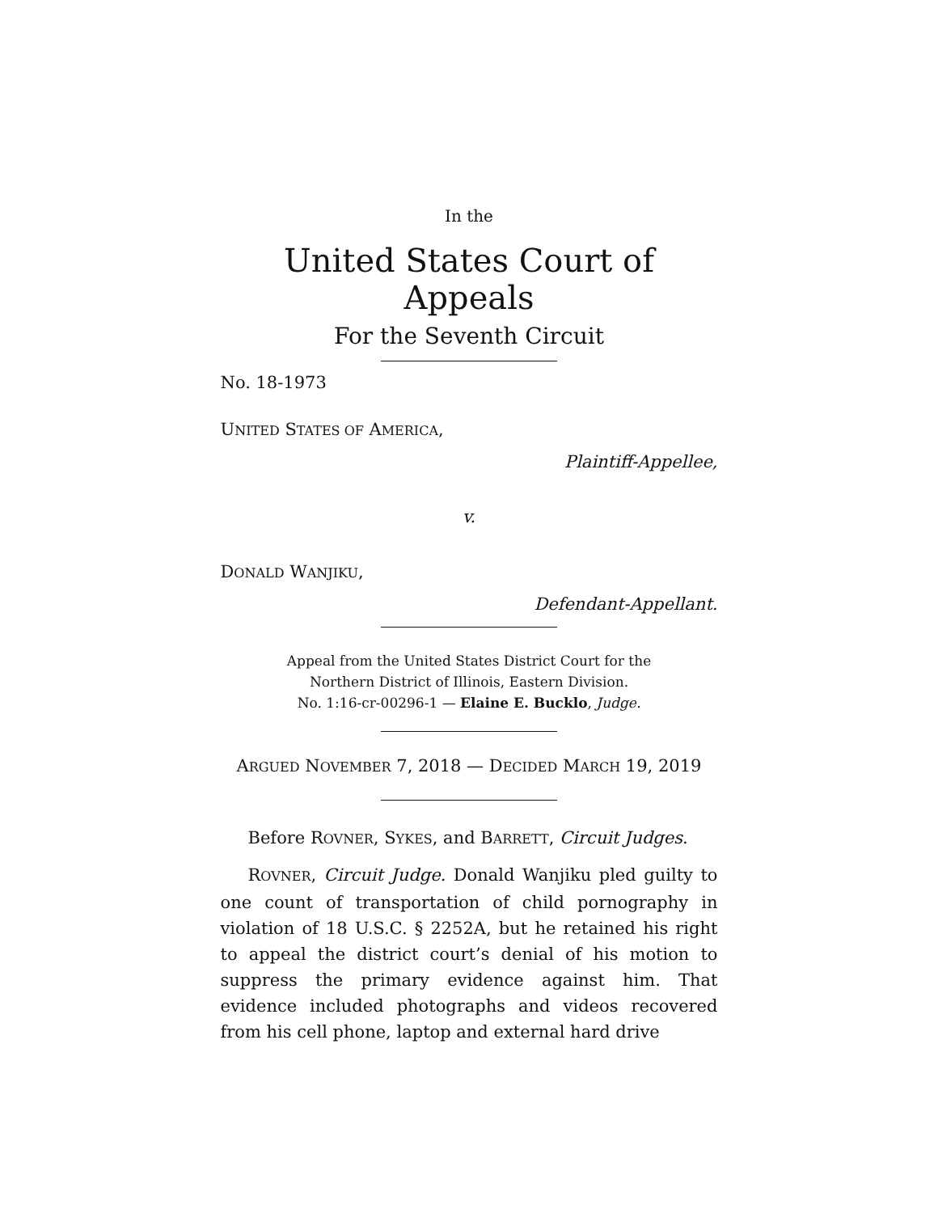In the
United States Court of Appeals
For the Seventh Circuit
No. 18-1973
UNITED STATES OF AMERICA,
Plaintiff-Appellee,
v.
DONALD WANJIKU,
Defendant-Appellant.
Appeal from the United States District Court for the
Northern District of Illinois, Eastern Division.
No. 1:16-cr-00296-1 — Elaine E. Bucklo, Judge.
ARGUED NOVEMBER 7, 2018 — DECIDED MARCH 19, 2019
Before ROVNER, SYKES, and BARRETT, Circuit Judges.
ROVNER, Circuit Judge. Donald Wanjiku pled guilty to one count of transportation of child pornography in violation of 18 U.S.C. § 2252A, but he retained his right to appeal the district court’s denial of his motion to suppress the primary evidence against him. That evidence included photographs and videos recovered from his cell phone, laptop and external hard drive